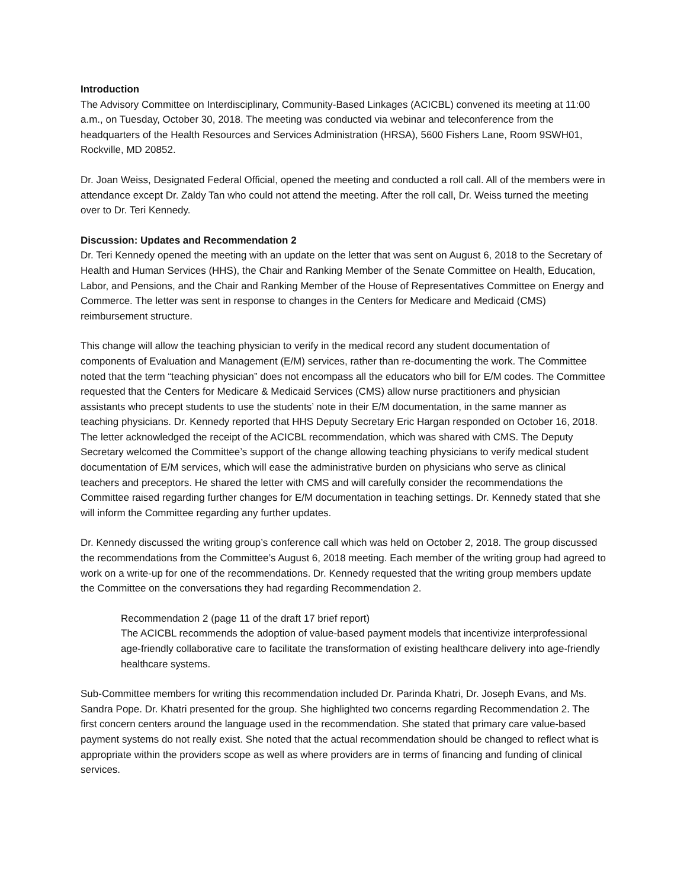Introduction
The Advisory Committee on Interdisciplinary, Community-Based Linkages (ACICBL) convened its meeting at 11:00 a.m., on Tuesday, October 30, 2018. The meeting was conducted via webinar and teleconference from the headquarters of the Health Resources and Services Administration (HRSA), 5600 Fishers Lane, Room 9SWH01, Rockville, MD 20852.
Dr. Joan Weiss, Designated Federal Official, opened the meeting and conducted a roll call. All of the members were in attendance except Dr. Zaldy Tan who could not attend the meeting. After the roll call, Dr. Weiss turned the meeting over to Dr. Teri Kennedy.
Discussion: Updates and Recommendation 2
Dr. Teri Kennedy opened the meeting with an update on the letter that was sent on August 6, 2018 to the Secretary of Health and Human Services (HHS), the Chair and Ranking Member of the Senate Committee on Health, Education, Labor, and Pensions, and the Chair and Ranking Member of the House of Representatives Committee on Energy and Commerce. The letter was sent in response to changes in the Centers for Medicare and Medicaid (CMS) reimbursement structure.
This change will allow the teaching physician to verify in the medical record any student documentation of components of Evaluation and Management (E/M) services, rather than re-documenting the work. The Committee noted that the term “teaching physician” does not encompass all the educators who bill for E/M codes. The Committee requested that the Centers for Medicare & Medicaid Services (CMS) allow nurse practitioners and physician assistants who precept students to use the students’ note in their E/M documentation, in the same manner as teaching physicians. Dr. Kennedy reported that HHS Deputy Secretary Eric Hargan responded on October 16, 2018. The letter acknowledged the receipt of the ACICBL recommendation, which was shared with CMS. The Deputy Secretary welcomed the Committee’s support of the change allowing teaching physicians to verify medical student documentation of E/M services, which will ease the administrative burden on physicians who serve as clinical teachers and preceptors. He shared the letter with CMS and will carefully consider the recommendations the Committee raised regarding further changes for E/M documentation in teaching settings. Dr. Kennedy stated that she will inform the Committee regarding any further updates.
Dr. Kennedy discussed the writing group’s conference call which was held on October 2, 2018. The group discussed the recommendations from the Committee’s August 6, 2018 meeting. Each member of the writing group had agreed to work on a write-up for one of the recommendations. Dr. Kennedy requested that the writing group members update the Committee on the conversations they had regarding Recommendation 2.
Recommendation 2 (page 11 of the draft 17 brief report)
The ACICBL recommends the adoption of value-based payment models that incentivize interprofessional age-friendly collaborative care to facilitate the transformation of existing healthcare delivery into age-friendly healthcare systems.
Sub-Committee members for writing this recommendation included Dr. Parinda Khatri, Dr. Joseph Evans, and Ms. Sandra Pope. Dr. Khatri presented for the group. She highlighted two concerns regarding Recommendation 2. The first concern centers around the language used in the recommendation. She stated that primary care value-based payment systems do not really exist. She noted that the actual recommendation should be changed to reflect what is appropriate within the providers scope as well as where providers are in terms of financing and funding of clinical services.